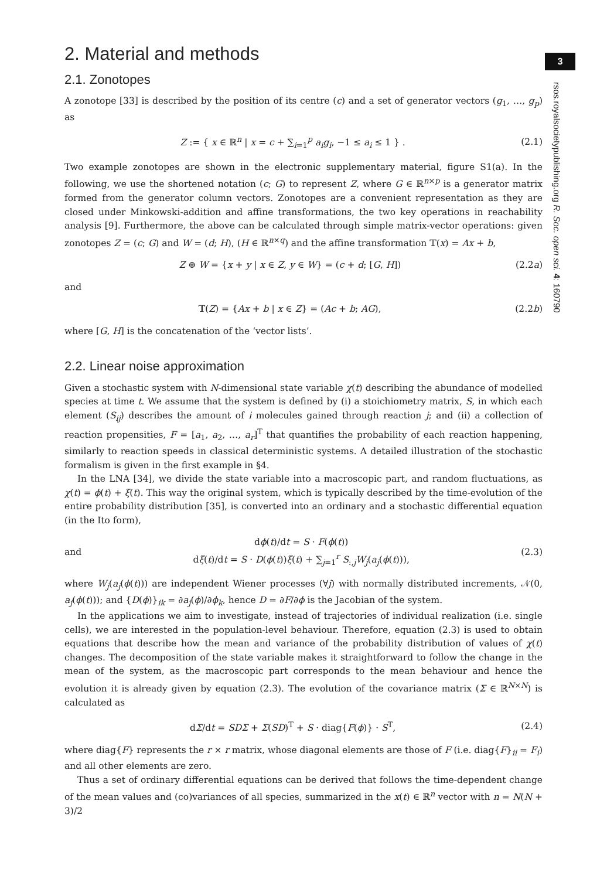3
rsos.royalsocietypublishing.org R. Soc. open sci. 4: 160790
2. Material and methods
2.1. Zonotopes
A zonotope [33] is described by the position of its centre (c) and a set of generator vectors (g<sub>1</sub>, …, g<sub>p</sub>) as
Z := { x ∈ ℝ<sup>n</sup> | x = c + ∑<sub>i=1</sub><sup>p</sup> a<sub>i</sub>g<sub>i</sub>, −1 ≤ a<sub>i</sub> ≤ 1 } . (2.1)
Two example zonotopes are shown in the electronic supplementary material, figure S1(a). In the following, we use the shortened notation (c; G) to represent Z, where G ∈ ℝ<sup>n×p</sup> is a generator matrix formed from the generator column vectors. Zonotopes are a convenient representation as they are closed under Minkowski-addition and affine transformations, the two key operations in reachability analysis [9]. Furthermore, the above can be calculated through simple matrix-vector operations: given zonotopes Z = (c; G) and W = (d; H), (H ∈ ℝ<sup>n×q</sup>) and the affine transformation 𝕋(x) = Ax + b,
Z ⊕ W = {x + y | x ∈ Z, y ∈ W} = (c + d; [G, H]) (2.2a)
and
𝕋(Z) = {Ax + b | x ∈ Z} = (Ac + b; AG), (2.2b)
where [G, H] is the concatenation of the ‘vector lists’.
2.2. Linear noise approximation
Given a stochastic system with N-dimensional state variable χ(t) describing the abundance of modelled species at time t. We assume that the system is defined by (i) a stoichiometry matrix, S, in which each element (S<sub>ij</sub>) describes the amount of i molecules gained through reaction j; and (ii) a collection of reaction propensities, F = [a<sub>1</sub>, a<sub>2</sub>, …, a<sub>r</sub>]<sup>T</sup> that quantifies the probability of each reaction happening, similarly to reaction speeds in classical deterministic systems. A detailed illustration of the stochastic formalism is given in the first example in §4.
In the LNA [34], we divide the state variable into a macroscopic part, and random fluctuations, as χ(t) = ϕ(t) + ξ(t). This way the original system, which is typically described by the time-evolution of the entire probability distribution [35], is converted into an ordinary and a stochastic differential equation (in the Ito form),
and dϕ(t)/dt = S · F(ϕ(t))
dξ(t)/dt = S · D(ϕ(t))ξ(t) + ∑<sub>j=1</sub><sup>r</sup> S<sub>:,j</sub>W<sub>j</sub>(a<sub>j</sub>(ϕ(t))), (2.3)
where W<sub>j</sub>(a<sub>j</sub>(ϕ(t))) are independent Wiener processes (∀j) with normally distributed increments, 𝒩(0, a<sub>j</sub>(ϕ(t))); and {D(ϕ)}<sub>ik</sub> = ∂a<sub>j</sub>(ϕ)/∂ϕ<sub>k</sub>, hence D = ∂F/∂ϕ is the Jacobian of the system.
In the applications we aim to investigate, instead of trajectories of individual realization (i.e. single cells), we are interested in the population-level behaviour. Therefore, equation (2.3) is used to obtain equations that describe how the mean and variance of the probability distribution of values of χ(t) changes. The decomposition of the state variable makes it straightforward to follow the change in the mean of the system, as the macroscopic part corresponds to the mean behaviour and hence the evolution it is already given by equation (2.3). The evolution of the covariance matrix (Σ ∈ ℝ<sup>N×N</sup>) is calculated as
dΣ/dt = SDΣ + Σ(SD)<sup>T</sup> + S · diag{F(ϕ)} · S<sup>T</sup>, (2.4)
where diag{F} represents the r × r matrix, whose diagonal elements are those of F (i.e. diag{F}<sub>ii</sub> = F<sub>i</sub>) and all other elements are zero.
Thus a set of ordinary differential equations can be derived that follows the time-dependent change of the mean values and (co)variances of all species, summarized in the x(t) ∈ ℝ<sup>n</sup> vector with n = N(N + 3)/2